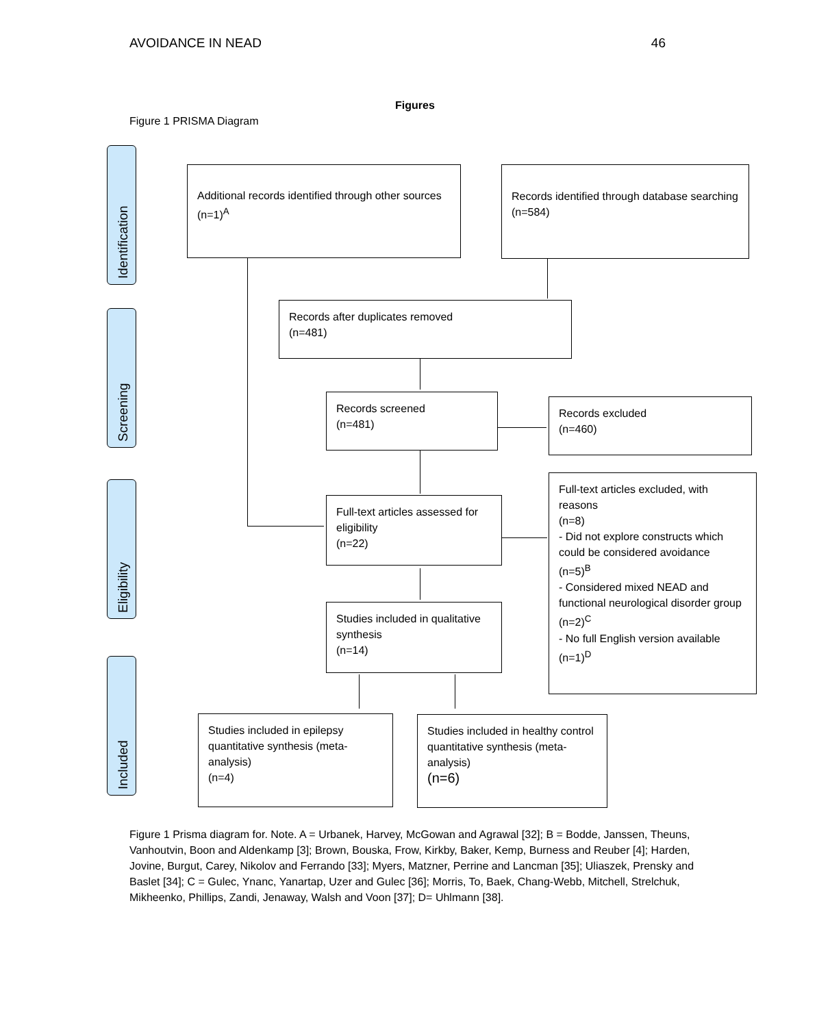AVOIDANCE IN NEAD 46
Figures
Figure 1 PRISMA Diagram
Identification
Screening
Eligibility
Included
Additional records identified through other sources
(n=1)<sup>A</sup>
Records identified through database searching
(n=584)
Records after duplicates removed
(n=481)
Records screened
(n=481)
Records excluded
(n=460)
Full-text articles assessed for eligibility
(n=22)
Full-text articles excluded, with reasons
(n=8)
- Did not explore constructs which could be considered avoidance
(n=5)<sup>B</sup>
- Considered mixed NEAD and functional neurological disorder group (n=2)<sup>C</sup>
- No full English version available
(n=1)<sup>D</sup>
Studies included in qualitative synthesis
(n=14)
Studies included in epilepsy quantitative synthesis (meta-analysis)
(n=4)
Studies included in healthy control quantitative synthesis (meta-analysis)
(n=6)
Figure 1 Prisma diagram for. Note. A = Urbanek, Harvey, McGowan and Agrawal [32]; B = Bodde, Janssen, Theuns, Vanhoutvin, Boon and Aldenkamp [3]; Brown, Bouska, Frow, Kirkby, Baker, Kemp, Burness and Reuber [4]; Harden, Jovine, Burgut, Carey, Nikolov and Ferrando [33]; Myers, Matzner, Perrine and Lancman [35]; Uliaszek, Prensky and Baslet [34]; C = Gulec, Ynanc, Yanartap, Uzer and Gulec [36]; Morris, To, Baek, Chang-Webb, Mitchell, Strelchuk, Mikheenko, Phillips, Zandi, Jenaway, Walsh and Voon [37]; D= Uhlmann [38].